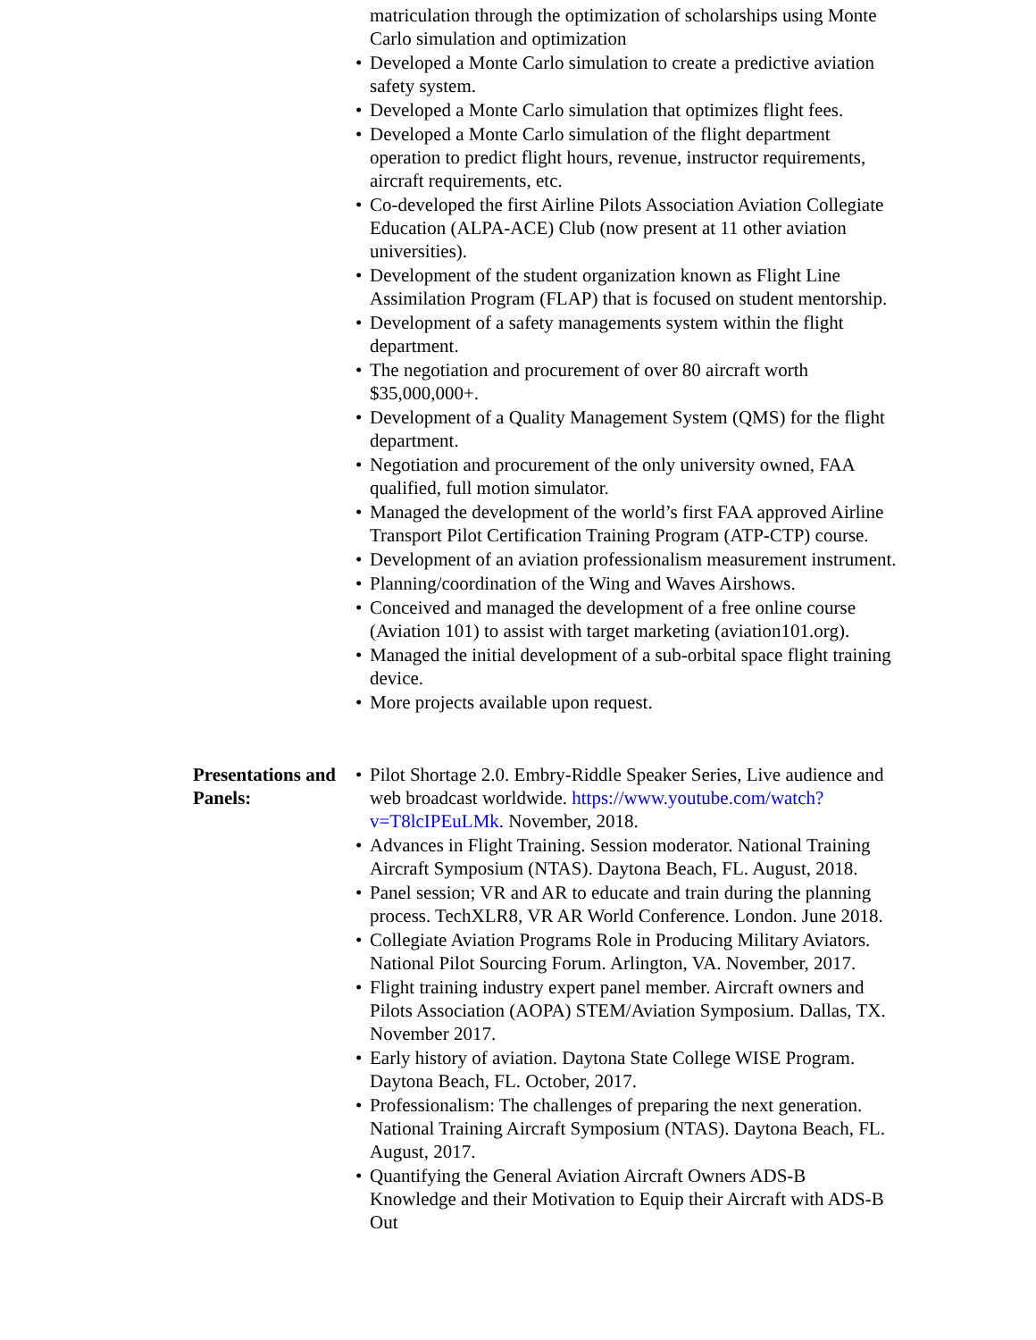matriculation through the optimization of scholarships using Monte Carlo simulation and optimization
• Developed a Monte Carlo simulation to create a predictive aviation safety system.
• Developed a Monte Carlo simulation that optimizes flight fees.
• Developed a Monte Carlo simulation of the flight department operation to predict flight hours, revenue, instructor requirements, aircraft requirements, etc.
• Co-developed the first Airline Pilots Association Aviation Collegiate Education (ALPA-ACE) Club (now present at 11 other aviation universities).
• Development of the student organization known as Flight Line Assimilation Program (FLAP) that is focused on student mentorship.
• Development of a safety managements system within the flight department.
• The negotiation and procurement of over 80 aircraft worth $35,000,000+.
• Development of a Quality Management System (QMS) for the flight department.
• Negotiation and procurement of the only university owned, FAA qualified, full motion simulator.
• Managed the development of the world’s first FAA approved Airline Transport Pilot Certification Training Program (ATP-CTP) course.
• Development of an aviation professionalism measurement instrument.
• Planning/coordination of the Wing and Waves Airshows.
• Conceived and managed the development of a free online course (Aviation 101) to assist with target marketing (aviation101.org).
• Managed the initial development of a sub-orbital space flight training device.
• More projects available upon request.
Presentations and Panels:
• Pilot Shortage 2.0. Embry-Riddle Speaker Series, Live audience and web broadcast worldwide. https://www.youtube.com/watch?v=T8lcIPEuLMk. November, 2018.
• Advances in Flight Training. Session moderator. National Training Aircraft Symposium (NTAS). Daytona Beach, FL. August, 2018.
• Panel session; VR and AR to educate and train during the planning process. TechXLR8, VR AR World Conference. London. June 2018.
• Collegiate Aviation Programs Role in Producing Military Aviators. National Pilot Sourcing Forum. Arlington, VA. November, 2017.
• Flight training industry expert panel member. Aircraft owners and Pilots Association (AOPA) STEM/Aviation Symposium. Dallas, TX. November 2017.
• Early history of aviation. Daytona State College WISE Program. Daytona Beach, FL. October, 2017.
• Professionalism: The challenges of preparing the next generation. National Training Aircraft Symposium (NTAS). Daytona Beach, FL. August, 2017.
• Quantifying the General Aviation Aircraft Owners ADS-B Knowledge and their Motivation to Equip their Aircraft with ADS-B Out